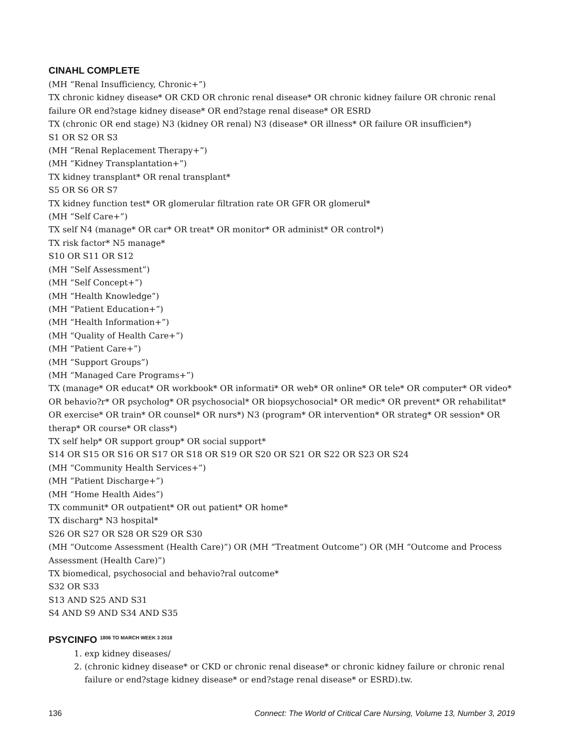CINAHL COMPLETE
(MH “Renal Insufficiency, Chronic+”)
TX chronic kidney disease* OR CKD OR chronic renal disease* OR chronic kidney failure OR chronic renal failure OR end?stage kidney disease* OR end?stage renal disease* OR ESRD
TX (chronic OR end stage) N3 (kidney OR renal) N3 (disease* OR illness* OR failure OR insufficien*)
S1 OR S2 OR S3
(MH “Renal Replacement Therapy+”)
(MH “Kidney Transplantation+”)
TX kidney transplant* OR renal transplant*
S5 OR S6 OR S7
TX kidney function test* OR glomerular filtration rate OR GFR OR glomerul*
(MH “Self Care+”)
TX self N4 (manage* OR car* OR treat* OR monitor* OR administ* OR control*)
TX risk factor* N5 manage*
S10 OR S11 OR S12
(MH “Self Assessment”)
(MH “Self Concept+”)
(MH “Health Knowledge”)
(MH “Patient Education+”)
(MH “Health Information+”)
(MH “Quality of Health Care+”)
(MH “Patient Care+”)
(MH “Support Groups”)
(MH “Managed Care Programs+”)
TX (manage* OR educat* OR workbook* OR informati* OR web* OR online* OR tele* OR computer* OR video* OR behavio?r* OR psycholog* OR psychosocial* OR biopsychosocial* OR medic* OR prevent* OR rehabilitat* OR exercise* OR train* OR counsel* OR nurs*) N3 (program* OR intervention* OR strateg* OR session* OR therap* OR course* OR class*)
TX self help* OR support group* OR social support*
S14 OR S15 OR S16 OR S17 OR S18 OR S19 OR S20 OR S21 OR S22 OR S23 OR S24
(MH “Community Health Services+”)
(MH “Patient Discharge+”)
(MH “Home Health Aides”)
TX communit* OR outpatient* OR out patient* OR home*
TX discharg* N3 hospital*
S26 OR S27 OR S28 OR S29 OR S30
(MH “Outcome Assessment (Health Care)”) OR (MH “Treatment Outcome”) OR (MH “Outcome and Process Assessment (Health Care)”)
TX biomedical, psychosocial and behavio?ral outcome*
S32 OR S33
S13 AND S25 AND S31
S4 AND S9 AND S34 AND S35
PSYCINFO <sup>1806 TO MARCH WEEK 3 2018</sup>
1. exp kidney diseases/
2. (chronic kidney disease* or CKD or chronic renal disease* or chronic kidney failure or chronic renal failure or end?stage kidney disease* or end?stage renal disease* or ESRD).tw.
136 Connect: The World of Critical Care Nursing, Volume 13, Number 3, 2019